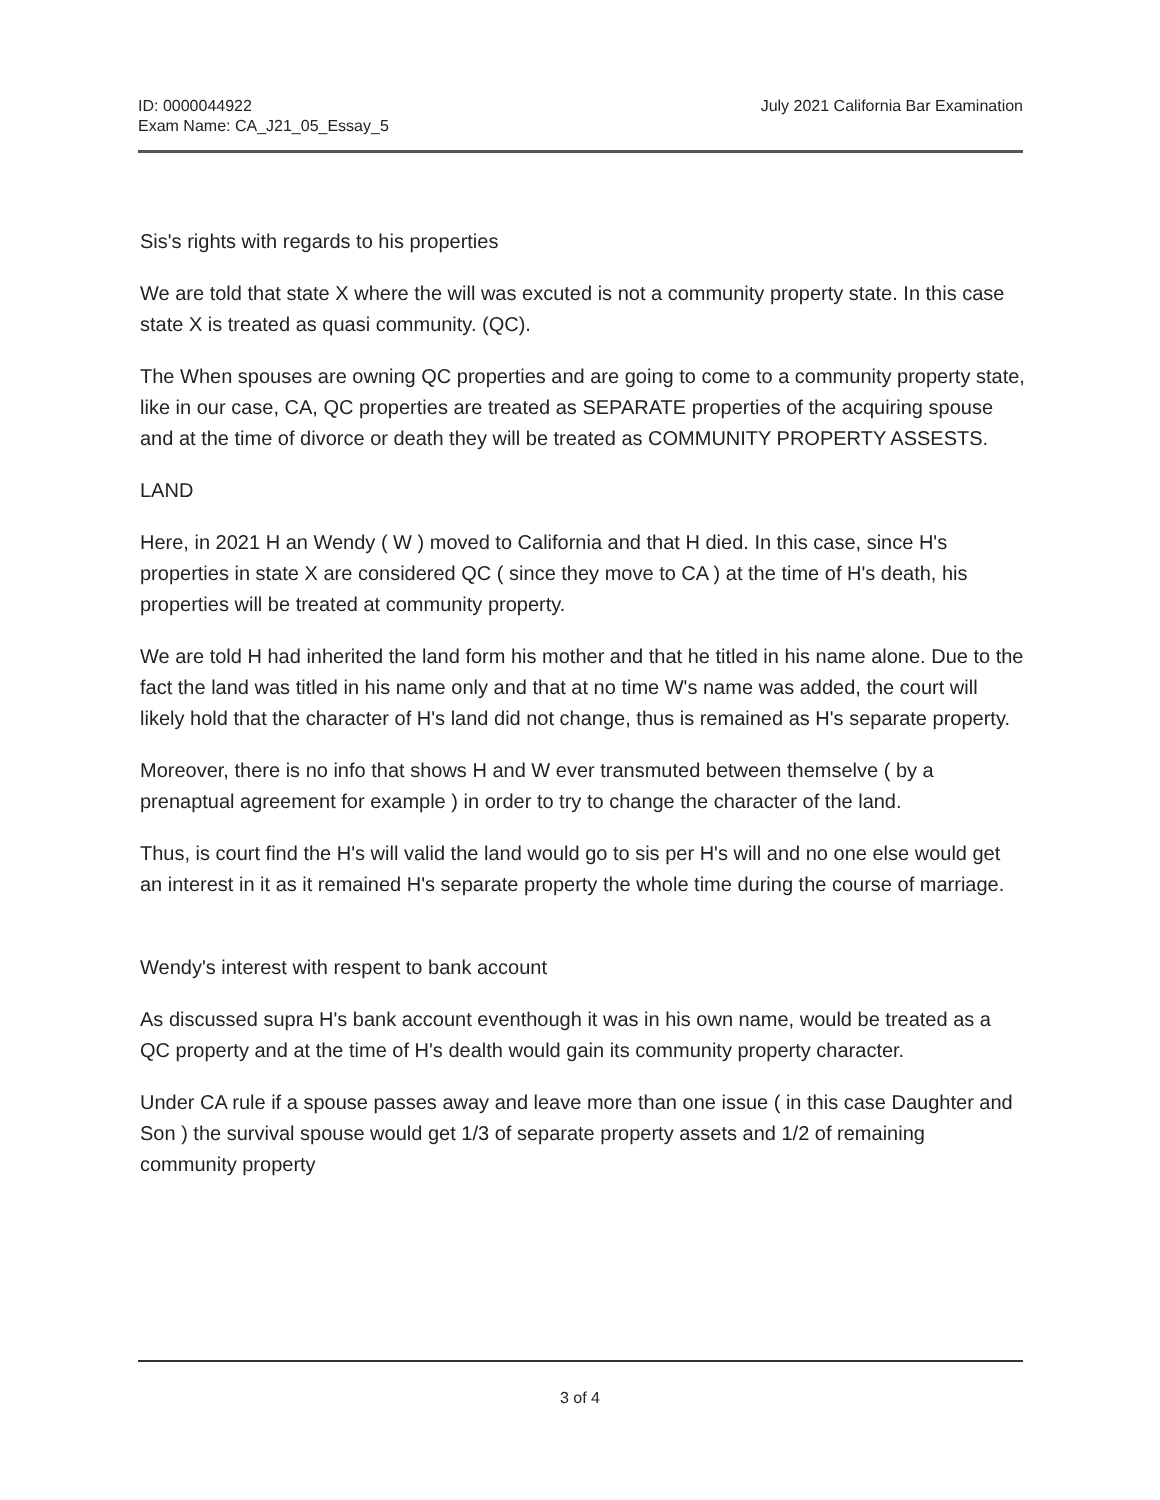ID: 0000044922
Exam Name: CA_J21_05_Essay_5
July 2021 California Bar Examination
Sis's rights with regards to his properties
We are told that state X where the will was excuted is not a community property state. In this case state X is treated as quasi community. (QC).
The When spouses are owning QC properties and are going to come to a community property state, like in our case, CA, QC properties are treated as SEPARATE properties of the acquiring spouse and at the time of divorce or death they will be treated as COMMUNITY PROPERTY ASSESTS.
LAND
Here, in 2021 H an Wendy ( W ) moved to California and that H died. In this case, since H's properties in state X are considered QC ( since they move to CA ) at the time of H's death, his properties will be treated at community property.
We are told H had inherited the land form his mother and that he titled in his name alone. Due to the fact the land was titled in his name only and that at no time W's name was added, the court will likely hold that the character of H's land did not change, thus is remained as H's separate property.
Moreover, there is no info that shows H and W ever transmuted between themselve ( by a prenaptual agreement for example ) in order to try to change the character of the land.
Thus, is court find the H's will valid the land would go to sis per H's will and no one else would get an interest in it as it remained H's separate property the whole time during the course of marriage.
Wendy's interest with respent to bank account
As discussed supra H's bank account eventhough it was in his own name, would be treated as a QC property and at the time of H's dealth would gain its community property character.
Under CA rule if a spouse passes away and leave more than one issue ( in this case Daughter and Son ) the survival spouse would get 1/3 of separate property assets and 1/2 of remaining community property
3 of 4